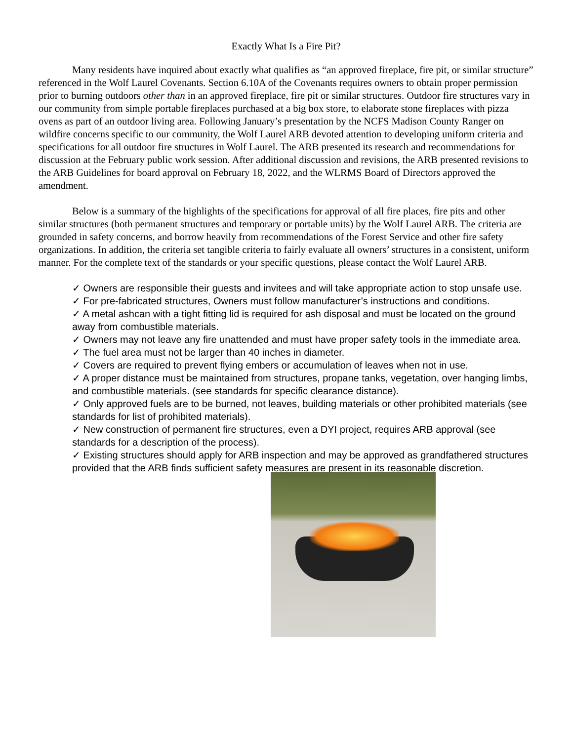Exactly What Is a Fire Pit?
Many residents have inquired about exactly what qualifies as “an approved fireplace, fire pit, or similar structure” referenced in the Wolf Laurel Covenants. Section 6.10A of the Covenants requires owners to obtain proper permission prior to burning outdoors other than in an approved fireplace, fire pit or similar structures. Outdoor fire structures vary in our community from simple portable fireplaces purchased at a big box store, to elaborate stone fireplaces with pizza ovens as part of an outdoor living area. Following January’s presentation by the NCFS Madison County Ranger on wildfire concerns specific to our community, the Wolf Laurel ARB devoted attention to developing uniform criteria and specifications for all outdoor fire structures in Wolf Laurel. The ARB presented its research and recommendations for discussion at the February public work session. After additional discussion and revisions, the ARB presented revisions to the ARB Guidelines for board approval on February 18, 2022, and the WLRMS Board of Directors approved the amendment.
Below is a summary of the highlights of the specifications for approval of all fire places, fire pits and other similar structures (both permanent structures and temporary or portable units) by the Wolf Laurel ARB. The criteria are grounded in safety concerns, and borrow heavily from recommendations of the Forest Service and other fire safety organizations. In addition, the criteria set tangible criteria to fairly evaluate all owners’ structures in a consistent, uniform manner. For the complete text of the standards or your specific questions, please contact the Wolf Laurel ARB.
✓ Owners are responsible their guests and invitees and will take appropriate action to stop unsafe use.
✓ For pre-fabricated structures, Owners must follow manufacturer’s instructions and conditions.
✓ A metal ashcan with a tight fitting lid is required for ash disposal and must be located on the ground away from combustible materials.
✓ Owners may not leave any fire unattended and must have proper safety tools in the immediate area.
✓ The fuel area must not be larger than 40 inches in diameter.
✓ Covers are required to prevent flying embers or accumulation of leaves when not in use.
✓ A proper distance must be maintained from structures, propane tanks, vegetation, over hanging limbs, and combustible materials. (see standards for specific clearance distance).
✓ Only approved fuels are to be burned, not leaves, building materials or other prohibited materials (see standards for list of prohibited materials).
✓ New construction of permanent fire structures, even a DYI project, requires ARB approval (see standards for a description of the process).
✓ Existing structures should apply for ARB inspection and may be approved as grandfathered structures provided that the ARB finds sufficient safety measures are present in its reasonable discretion.